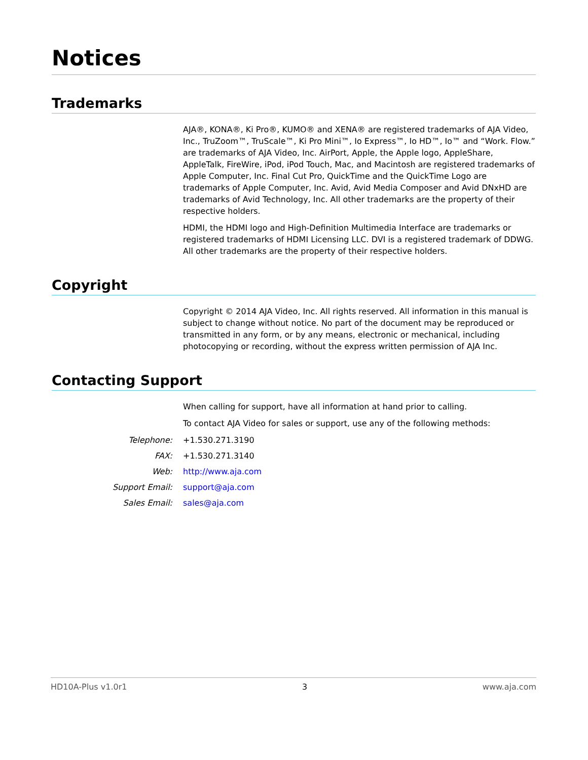Notices
Trademarks
AJA®, KONA®, Ki Pro®, KUMO® and XENA® are registered trademarks of AJA Video, Inc., TruZoom™, TruScale™, Ki Pro Mini™, Io Express™, Io HD™, Io™ and “Work. Flow.” are trademarks of AJA Video, Inc. AirPort, Apple, the Apple logo, AppleShare, AppleTalk, FireWire, iPod, iPod Touch, Mac, and Macintosh are registered trademarks of Apple Computer, Inc. Final Cut Pro, QuickTime and the QuickTime Logo are trademarks of Apple Computer, Inc. Avid, Avid Media Composer and Avid DNxHD are trademarks of Avid Technology, Inc. All other trademarks are the property of their respective holders.
HDMI, the HDMI logo and High-Definition Multimedia Interface are trademarks or registered trademarks of HDMI Licensing LLC. DVI is a registered trademark of DDWG. All other trademarks are the property of their respective holders.
Copyright
Copyright © 2014 AJA Video, Inc. All rights reserved. All information in this manual is subject to change without notice. No part of the document may be reproduced or transmitted in any form, or by any means, electronic or mechanical, including photocopying or recording, without the express written permission of AJA Inc.
Contacting Support
When calling for support, have all information at hand prior to calling.
To contact AJA Video for sales or support, use any of the following methods:
Telephone: +1.530.271.3190
FAX: +1.530.271.3140
Web: http://www.aja.com
Support Email: support@aja.com
Sales Email: sales@aja.com
HD10A-Plus v1.0r1 3 www.aja.com